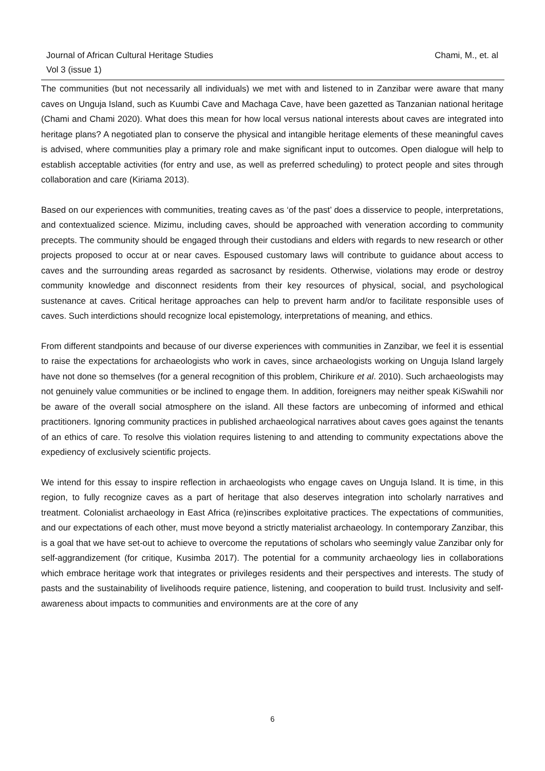Chami, M., et. al Journal of African Cultural Heritage Studies
Vol 3 (issue 1)
The communities (but not necessarily all individuals) we met with and listened to in Zanzibar were aware that many caves on Unguja Island, such as Kuumbi Cave and Machaga Cave, have been gazetted as Tanzanian national heritage (Chami and Chami 2020). What does this mean for how local versus national interests about caves are integrated into heritage plans? A negotiated plan to conserve the physical and intangible heritage elements of these meaningful caves is advised, where communities play a primary role and make significant input to outcomes. Open dialogue will help to establish acceptable activities (for entry and use, as well as preferred scheduling) to protect people and sites through collaboration and care (Kiriama 2013).
Based on our experiences with communities, treating caves as ‘of the past’ does a disservice to people, interpretations, and contextualized science. Mizimu, including caves, should be approached with veneration according to community precepts. The community should be engaged through their custodians and elders with regards to new research or other projects proposed to occur at or near caves. Espoused customary laws will contribute to guidance about access to caves and the surrounding areas regarded as sacrosanct by residents. Otherwise, violations may erode or destroy community knowledge and disconnect residents from their key resources of physical, social, and psychological sustenance at caves. Critical heritage approaches can help to prevent harm and/or to facilitate responsible uses of caves. Such interdictions should recognize local epistemology, interpretations of meaning, and ethics.
From different standpoints and because of our diverse experiences with communities in Zanzibar, we feel it is essential to raise the expectations for archaeologists who work in caves, since archaeologists working on Unguja Island largely have not done so themselves (for a general recognition of this problem, Chirikure et al. 2010). Such archaeologists may not genuinely value communities or be inclined to engage them. In addition, foreigners may neither speak KiSwahili nor be aware of the overall social atmosphere on the island. All these factors are unbecoming of informed and ethical practitioners. Ignoring community practices in published archaeological narratives about caves goes against the tenants of an ethics of care. To resolve this violation requires listening to and attending to community expectations above the expediency of exclusively scientific projects.
We intend for this essay to inspire reflection in archaeologists who engage caves on Unguja Island. It is time, in this region, to fully recognize caves as a part of heritage that also deserves integration into scholarly narratives and treatment. Colonialist archaeology in East Africa (re)inscribes exploitative practices. The expectations of communities, and our expectations of each other, must move beyond a strictly materialist archaeology. In contemporary Zanzibar, this is a goal that we have set-out to achieve to overcome the reputations of scholars who seemingly value Zanzibar only for self-aggrandizement (for critique, Kusimba 2017). The potential for a community archaeology lies in collaborations which embrace heritage work that integrates or privileges residents and their perspectives and interests. The study of pasts and the sustainability of livelihoods require patience, listening, and cooperation to build trust. Inclusivity and self-awareness about impacts to communities and environments are at the core of any
6